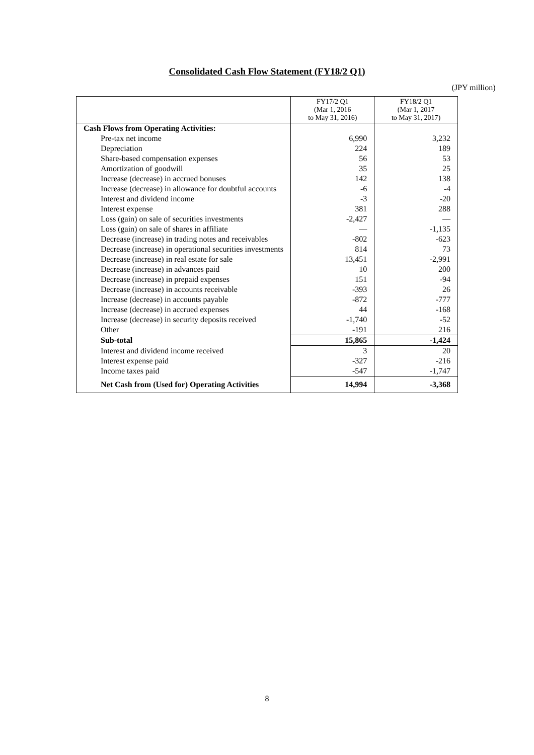Consolidated Cash Flow Statement (FY18/2 Q1)
(JPY million)
| | FY17/2 Q1 (Mar 1, 2016 to May 31, 2016) | FY18/2 Q1 (Mar 1, 2017 to May 31, 2017) |
| --- | --- | --- |
| Cash Flows from Operating Activities: | | |
| Pre-tax net income | 6,990 | 3,232 |
| Depreciation | 224 | 189 |
| Share-based compensation expenses | 56 | 53 |
| Amortization of goodwill | 35 | 25 |
| Increase (decrease) in accrued bonuses | 142 | 138 |
| Increase (decrease) in allowance for doubtful accounts | -6 | -4 |
| Interest and dividend income | -3 | -20 |
| Interest expense | 381 | 288 |
| Loss (gain) on sale of securities investments | -2,427 | ― |
| Loss (gain) on sale of shares in affiliate | ― | -1,135 |
| Decrease (increase) in trading notes and receivables | -802 | -623 |
| Decrease (increase) in operational securities investments | 814 | 73 |
| Decrease (increase) in real estate for sale | 13,451 | -2,991 |
| Decrease (increase) in advances paid | 10 | 200 |
| Decrease (increase) in prepaid expenses | 151 | -94 |
| Decrease (increase) in accounts receivable | -393 | 26 |
| Increase (decrease) in accounts payable | -872 | -777 |
| Increase (decrease) in accrued expenses | 44 | -168 |
| Increase (decrease) in security deposits received | -1,740 | -52 |
| Other | -191 | 216 |
| Sub-total | 15,865 | -1,424 |
| Interest and dividend income received | 3 | 20 |
| Interest expense paid | -327 | -216 |
| Income taxes paid | -547 | -1,747 |
| Net Cash from (Used for) Operating Activities | 14,994 | -3,368 |
8